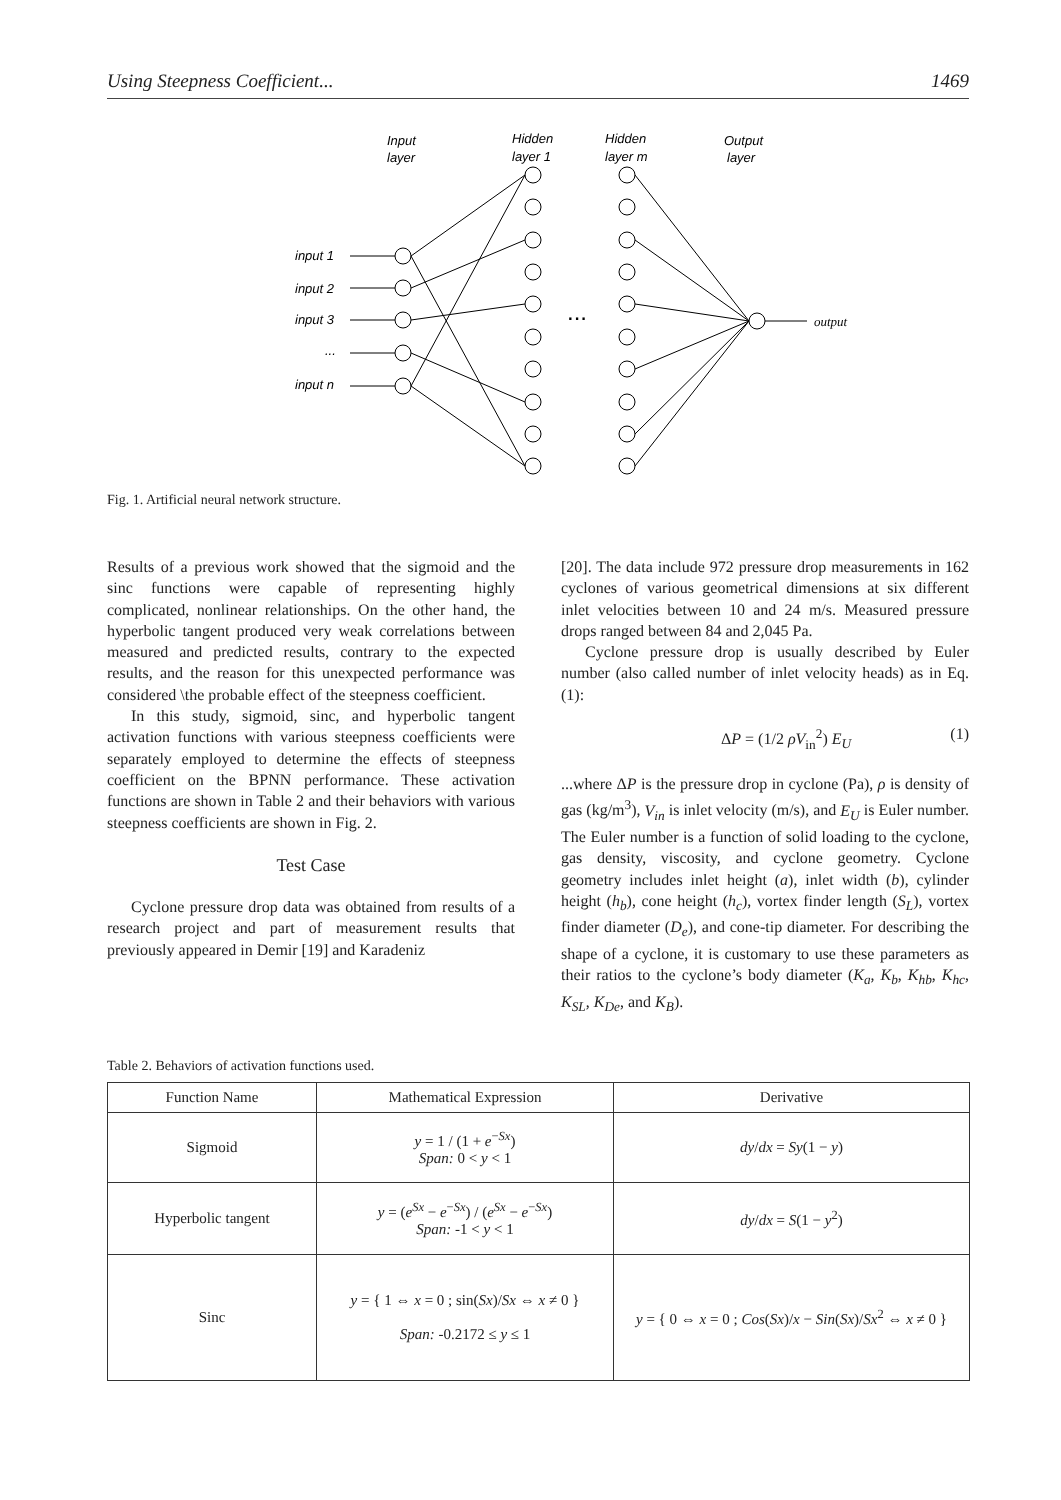Using Steepness Coefficient... 1469
Input
layer
Hidden
layer 1
Hidden
layer m
Output
layer
input 1
input 2
input 3
...
input n
...
output
Fig. 1. Artificial neural network structure.
Results of a previous work showed that the sigmoid and the sinc functions were capable of representing highly complicated, nonlinear relationships. On the other hand, the hyperbolic tangent produced very weak correlations between measured and predicted results, contrary to the expected results, and the reason for this unexpected performance was considered \the probable effect of the steepness coefficient.
In this study, sigmoid, sinc, and hyperbolic tangent activation functions with various steepness coefficients were separately employed to determine the effects of steepness coefficient on the BPNN performance. These activation functions are shown in Table 2 and their behaviors with various steepness coefficients are shown in Fig. 2.
Test Case
Cyclone pressure drop data was obtained from results of a research project and part of measurement results that previously appeared in Demir [19] and Karadeniz
[20]. The data include 972 pressure drop measurements in 162 cyclones of various geometrical dimensions at six different inlet velocities between 10 and 24 m/s. Measured pressure drops ranged between 84 and 2,045 Pa.
Cyclone pressure drop is usually described by Euler number (also called number of inlet velocity heads) as in Eq. (1):
ΔP = (1/2 ρV<sub>in</sub><sup>2</sup>) E<sub>U</sub> (1)
...where ΔP is the pressure drop in cyclone (Pa), ρ is density of gas (kg/m<sup>3</sup>), V<sub>in</sub> is inlet velocity (m/s), and E<sub>U</sub> is Euler number. The Euler number is a function of solid loading to the cyclone, gas density, viscosity, and cyclone geometry. Cyclone geometry includes inlet height (a), inlet width (b), cylinder height (h<sub>b</sub>), cone height (h<sub>c</sub>), vortex finder length (S<sub>L</sub>), vortex finder diameter (D<sub>e</sub>), and cone-tip diameter. For describing the shape of a cyclone, it is customary to use these parameters as their ratios to the cyclone’s body diameter (K<sub>a</sub>, K<sub>b</sub>, K<sub>hb</sub>, K<sub>hc</sub>, K<sub>SL</sub>, K<sub>De</sub>, and K<sub>B</sub>).
Table 2. Behaviors of activation functions used.
| Function Name | Mathematical Expression | Derivative |
| --- | --- | --- |
| Sigmoid | y = 1 / (1 + e<sup>−Sx</sup>) Span: 0 < y < 1 | dy / dx = Sy (1 − y ) |
| Hyperbolic tangent | y = ( e<sup>Sx</sup> − e<sup>−Sx</sup>) / ( e<sup>Sx</sup> − e<sup>−Sx</sup>) Span: -1 < y < 1 | dy / dx = S (1 − y<sup>2</sup>) |
| Sinc | y = { 1 ⇔ x = 0 ; sin( Sx )/ Sx ⇔ x ≠ 0 } Span: -0.2172 ≤ y ≤ 1 | y = { 0 ⇔ x = 0 ; Cos ( Sx )/ x − Sin ( Sx )/ Sx<sup>2</sup> ⇔ x ≠ 0 } |